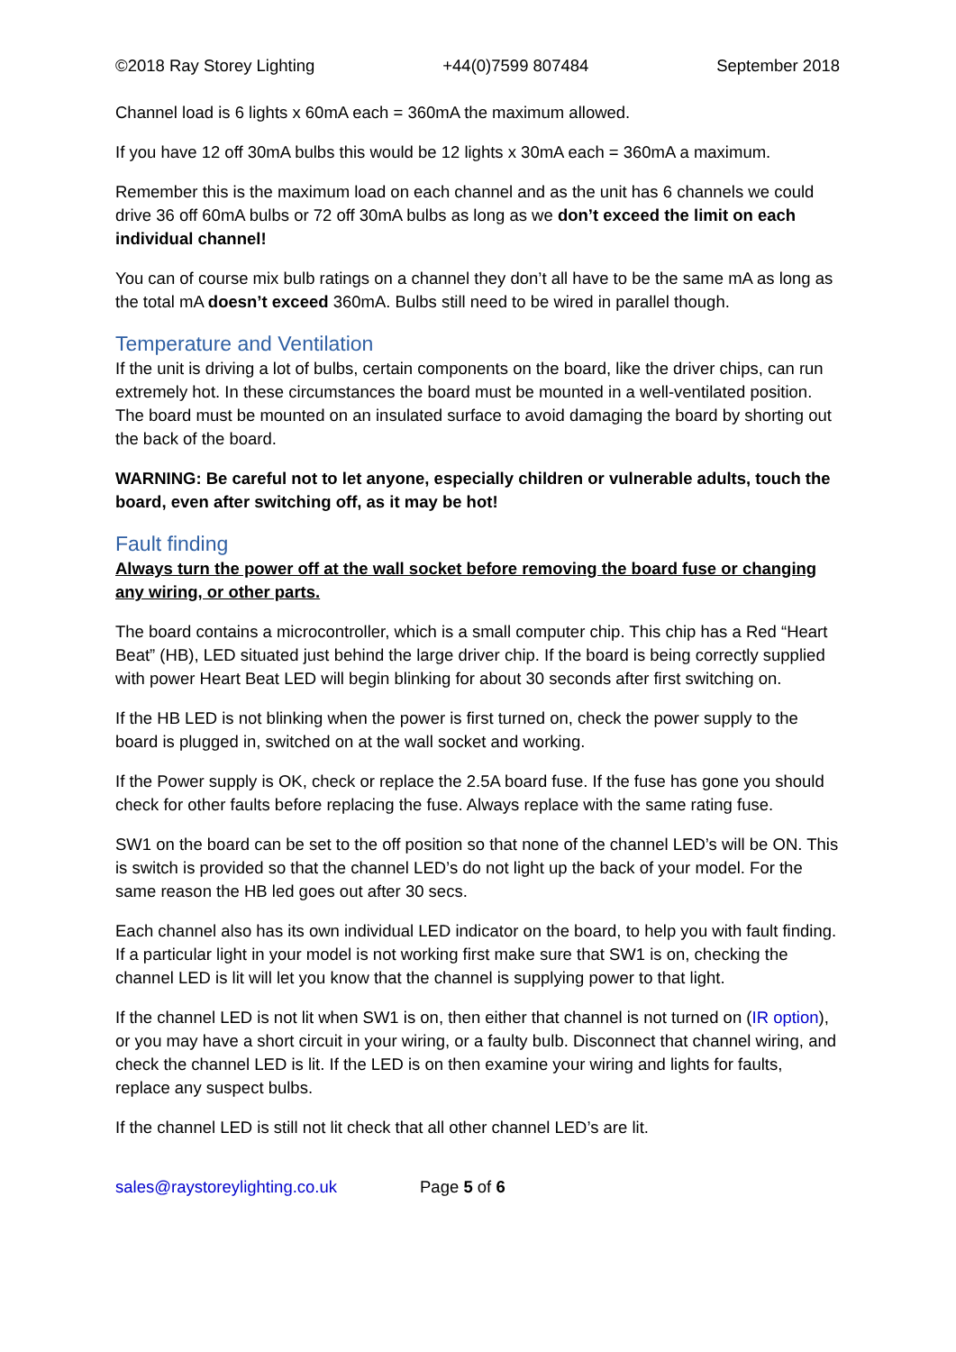©2018 Ray Storey Lighting +44(0)7599 807484 September 2018
Channel load is 6 lights x 60mA each = 360mA the maximum allowed.
If you have 12 off 30mA bulbs this would be 12 lights x 30mA each = 360mA a maximum.
Remember this is the maximum load on each channel and as the unit has 6 channels we could drive 36 off 60mA bulbs or 72 off 30mA bulbs as long as we don’t exceed the limit on each individual channel!
You can of course mix bulb ratings on a channel they don’t all have to be the same mA as long as the total mA doesn’t exceed 360mA. Bulbs still need to be wired in parallel though.
Temperature and Ventilation
If the unit is driving a lot of bulbs, certain components on the board, like the driver chips, can run extremely hot. In these circumstances the board must be mounted in a well-ventilated position. The board must be mounted on an insulated surface to avoid damaging the board by shorting out the back of the board.
WARNING: Be careful not to let anyone, especially children or vulnerable adults, touch the board, even after switching off, as it may be hot!
Fault finding
Always turn the power off at the wall socket before removing the board fuse or changing any wiring, or other parts.
The board contains a microcontroller, which is a small computer chip. This chip has a Red “Heart Beat” (HB), LED situated just behind the large driver chip. If the board is being correctly supplied with power Heart Beat LED will begin blinking for about 30 seconds after first switching on.
If the HB LED is not blinking when the power is first turned on, check the power supply to the board is plugged in, switched on at the wall socket and working.
If the Power supply is OK, check or replace the 2.5A board fuse. If the fuse has gone you should check for other faults before replacing the fuse. Always replace with the same rating fuse.
SW1 on the board can be set to the off position so that none of the channel LED’s will be ON. This is switch is provided so that the channel LED’s do not light up the back of your model. For the same reason the HB led goes out after 30 secs.
Each channel also has its own individual LED indicator on the board, to help you with fault finding. If a particular light in your model is not working first make sure that SW1 is on, checking the channel LED is lit will let you know that the channel is supplying power to that light.
If the channel LED is not lit when SW1 is on, then either that channel is not turned on (IR option), or you may have a short circuit in your wiring, or a faulty bulb. Disconnect that channel wiring, and check the channel LED is lit. If the LED is on then examine your wiring and lights for faults, replace any suspect bulbs.
If the channel LED is still not lit check that all other channel LED’s are lit.
sales@raystoreylighting.co.uk Page 5 of 6